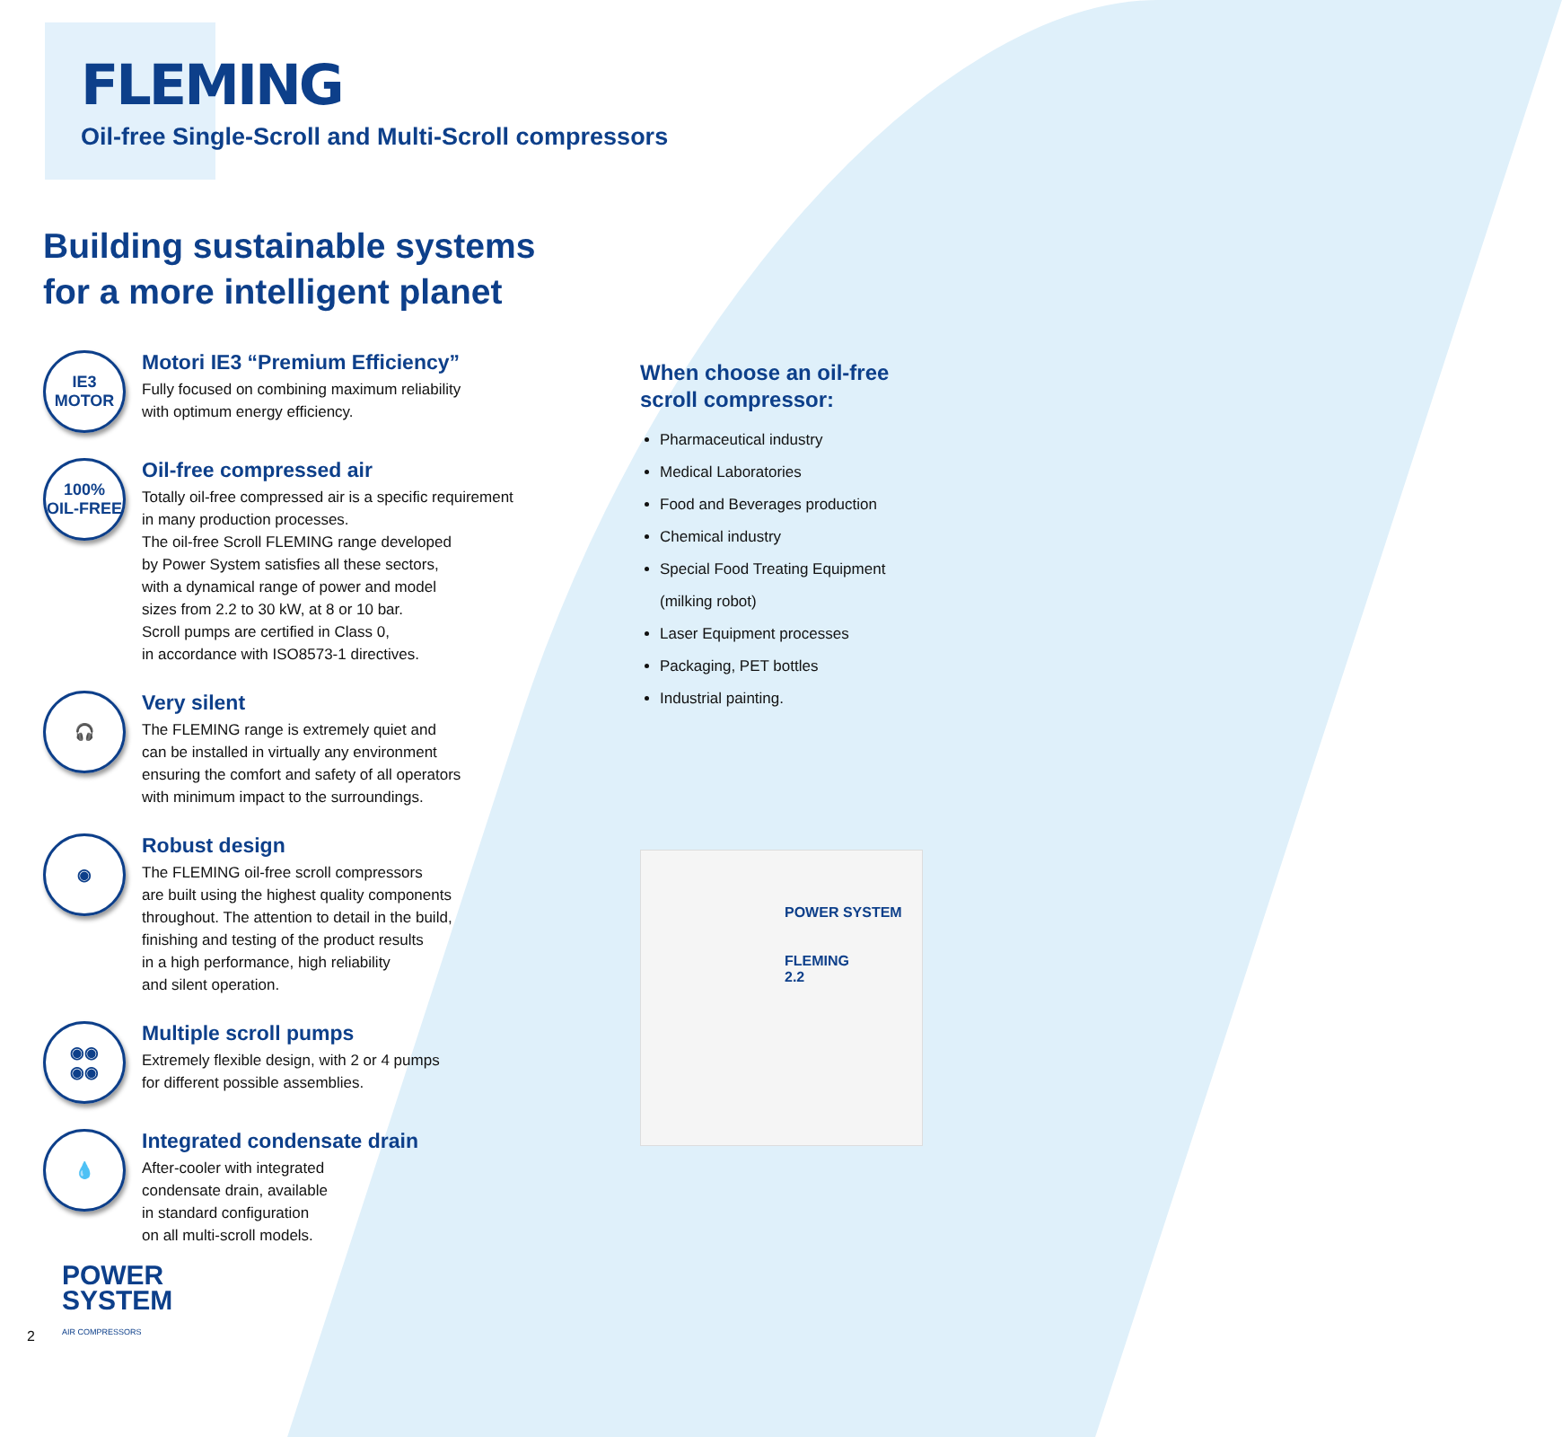FLEMING
Oil-free Single-Scroll and Multi-Scroll compressors
Building sustainable systems
for a more intelligent planet
IE3
MOTOR
Motori IE3 “Premium Efficiency”
Fully focused on combining maximum reliability
with optimum energy efficiency.
100%
OIL-FREE
Oil-free compressed air
Totally oil-free compressed air is a specific requirement
in many production processes.
The oil-free Scroll FLEMING range developed
by Power System satisfies all these sectors,
with a dynamical range of power and model
sizes from 2.2 to 30 kW, at 8 or 10 bar.
Scroll pumps are certified in Class 0,
in accordance with ISO8573-1 directives.
🎧
Very silent
The FLEMING range is extremely quiet and
can be installed in virtually any environment
ensuring the comfort and safety of all operators
with minimum impact to the surroundings.
◉
Robust design
The FLEMING oil-free scroll compressors
are built using the highest quality components
throughout. The attention to detail in the build,
finishing and testing of the product results
in a high performance, high reliability
and silent operation.
◉◉
◉◉
Multiple scroll pumps
Extremely flexible design, with 2 or 4 pumps
for different possible assemblies.
💧
Integrated condensate drain
After-cooler with integrated
condensate drain, available
in standard configuration
on all multi-scroll models.
When choose an oil-free
scroll compressor:
Pharmaceutical industry
Medical Laboratories
Food and Beverages production
Chemical industry
Special Food Treating Equipment
(milking robot)
Laser Equipment processes
Packaging, PET bottles
Industrial painting.
POWER SYSTEM
FLEMING
2.2
2
POWER
SYSTEM
AIR COMPRESSORS